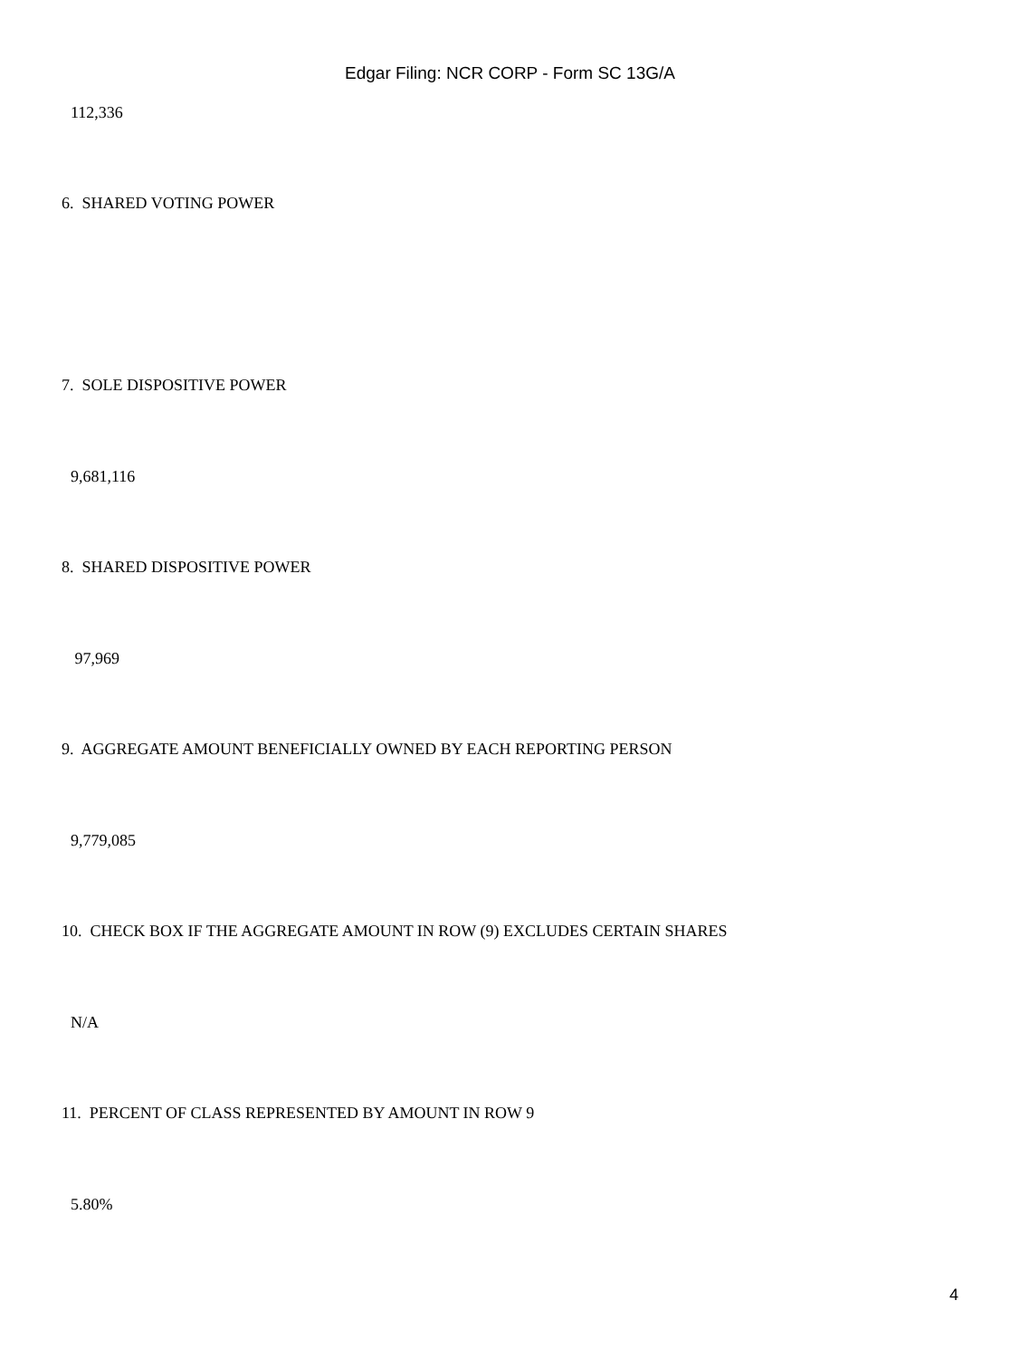Edgar Filing: NCR CORP - Form SC 13G/A
112,336
6. SHARED VOTING POWER
7. SOLE DISPOSITIVE POWER
9,681,116
8. SHARED DISPOSITIVE POWER
97,969
9. AGGREGATE AMOUNT BENEFICIALLY OWNED BY EACH REPORTING PERSON
9,779,085
10. CHECK BOX IF THE AGGREGATE AMOUNT IN ROW (9) EXCLUDES CERTAIN SHARES
N/A
11. PERCENT OF CLASS REPRESENTED BY AMOUNT IN ROW 9
5.80%
4